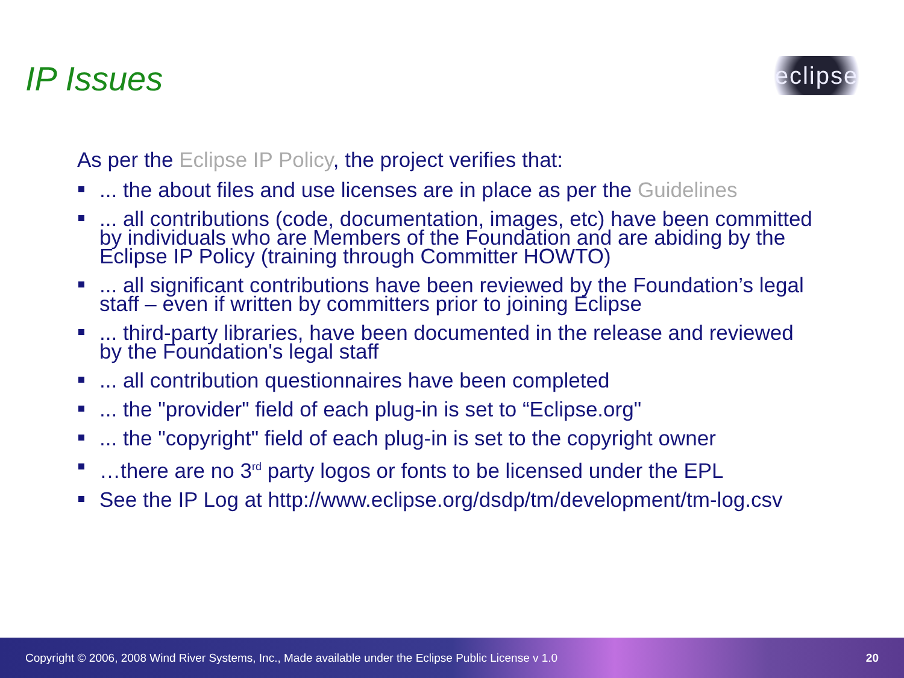IP Issues eclipse
As per the Eclipse IP Policy, the project verifies that:
... the about files and use licenses are in place as per the Guidelines
... all contributions (code, documentation, images, etc) have been committed by individuals who are Members of the Foundation and are abiding by the Eclipse IP Policy (training through Committer HOWTO)
... all significant contributions have been reviewed by the Foundation’s legal staff – even if written by committers prior to joining Eclipse
... third-party libraries, have been documented in the release and reviewed by the Foundation's legal staff
... all contribution questionnaires have been completed
... the "provider" field of each plug-in is set to “Eclipse.org"
... the "copyright" field of each plug-in is set to the copyright owner
…there are no 3<sup>rd</sup> party logos or fonts to be licensed under the EPL
See the IP Log at http://www.eclipse.org/dsdp/tm/development/tm-log.csv
Copyright © 2006, 2008 Wind River Systems, Inc., Made available under the Eclipse Public License v 1.0 20